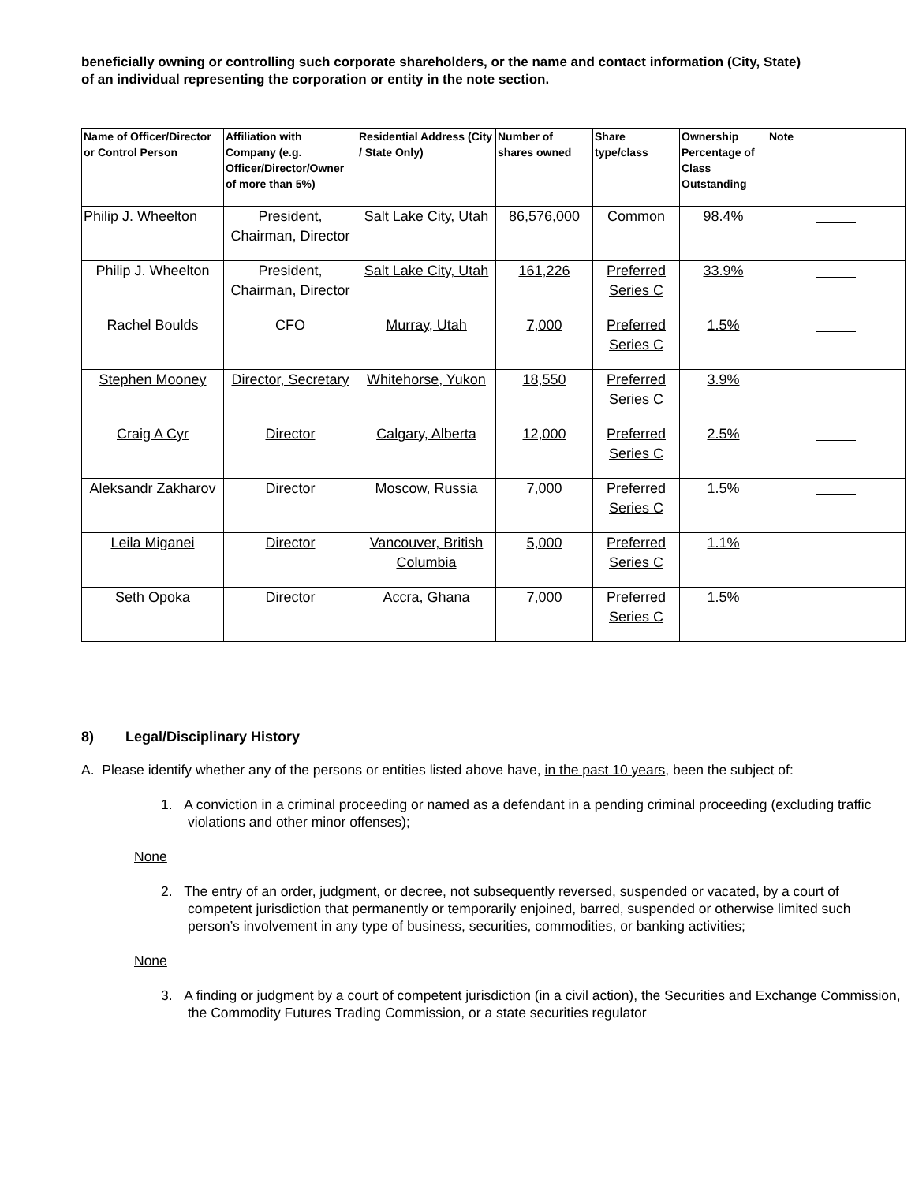beneficially owning or controlling such corporate shareholders, or the name and contact information (City, State) of an individual representing the corporation or entity in the note section.
| Name of Officer/Director or Control Person | Affiliation with Company (e.g. Officer/Director/Owner of more than 5%) | Residential Address (City / State Only) | Number of shares owned | Share type/class | Ownership Percentage of Class Outstanding | Note |
| --- | --- | --- | --- | --- | --- | --- |
| Philip J. Wheelton | President, Chairman, Director | Salt Lake City, Utah | 86,576,000 | Common | 98.4% | |
| Philip J. Wheelton | President, Chairman, Director | Salt Lake City, Utah | 161,226 | Preferred Series C | 33.9% | |
| Rachel Boulds | CFO | Murray, Utah | 7,000 | Preferred Series C | 1.5% | |
| Stephen Mooney | Director, Secretary | Whitehorse, Yukon | 18,550 | Preferred Series C | 3.9% | |
| Craig A Cyr | Director | Calgary, Alberta | 12,000 | Preferred Series C | 2.5% | |
| Aleksandr Zakharov | Director | Moscow, Russia | 7,000 | Preferred Series C | 1.5% | |
| Leila Miganei | Director | Vancouver, British Columbia | 5,000 | Preferred Series C | 1.1% | |
| Seth Opoka | Director | Accra, Ghana | 7,000 | Preferred Series C | 1.5% | |
8) Legal/Disciplinary History
A. Please identify whether any of the persons or entities listed above have, in the past 10 years, been the subject of:
1. A conviction in a criminal proceeding or named as a defendant in a pending criminal proceeding (excluding traffic violations and other minor offenses);
None
2. The entry of an order, judgment, or decree, not subsequently reversed, suspended or vacated, by a court of competent jurisdiction that permanently or temporarily enjoined, barred, suspended or otherwise limited such person’s involvement in any type of business, securities, commodities, or banking activities;
None
3. A finding or judgment by a court of competent jurisdiction (in a civil action), the Securities and Exchange Commission, the Commodity Futures Trading Commission, or a state securities regulator